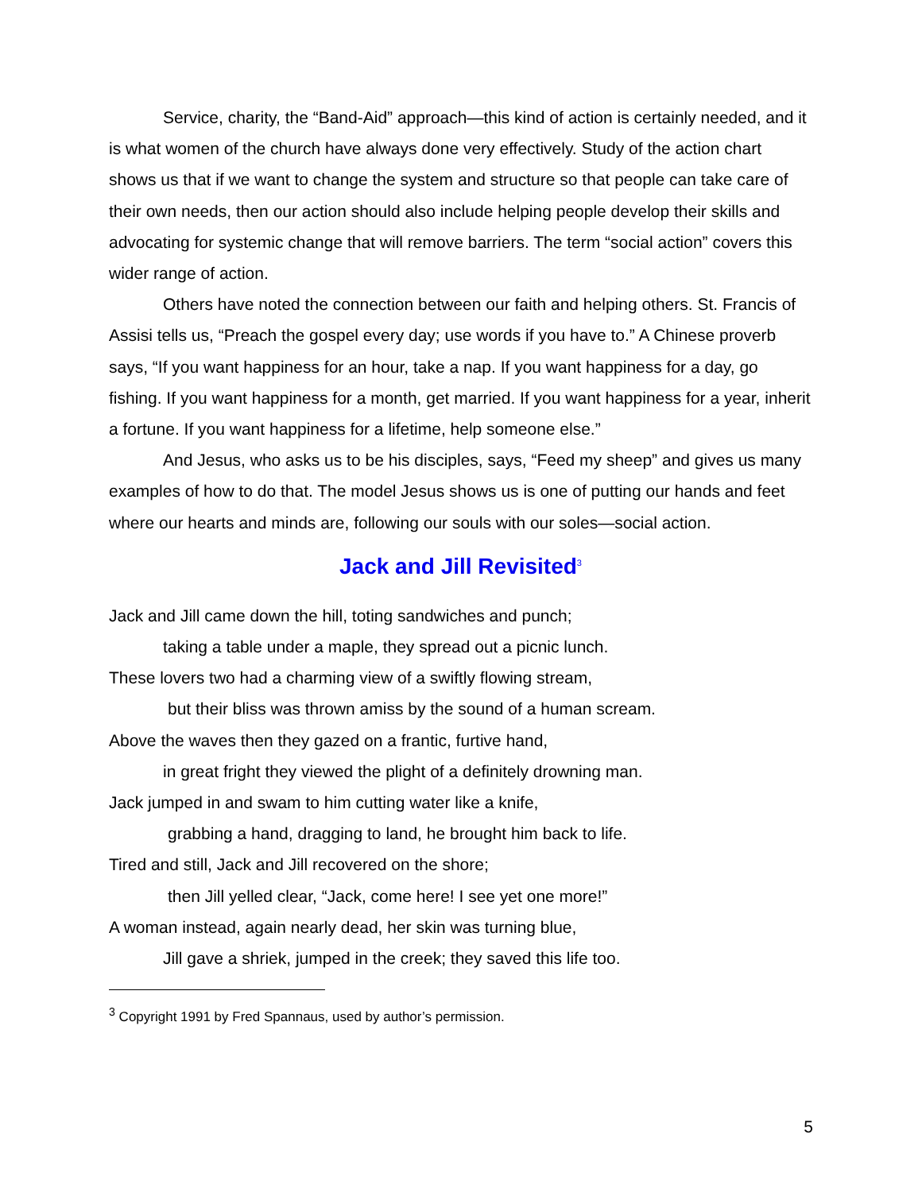Service, charity, the “Band-Aid” approach—this kind of action is certainly needed, and it is what women of the church have always done very effectively. Study of the action chart shows us that if we want to change the system and structure so that people can take care of their own needs, then our action should also include helping people develop their skills and advocating for systemic change that will remove barriers. The term “social action” covers this wider range of action.
Others have noted the connection between our faith and helping others. St. Francis of Assisi tells us, “Preach the gospel every day; use words if you have to.” A Chinese proverb says, “If you want happiness for an hour, take a nap. If you want happiness for a day, go fishing. If you want happiness for a month, get married. If you want happiness for a year, inherit a fortune. If you want happiness for a lifetime, help someone else.”
And Jesus, who asks us to be his disciples, says, “Feed my sheep” and gives us many examples of how to do that. The model Jesus shows us is one of putting our hands and feet where our hearts and minds are, following our souls with our soles—social action.
Jack and Jill Revisited<sup>3</sup>
Jack and Jill came down the hill, toting sandwiches and punch;
taking a table under a maple, they spread out a picnic lunch.
These lovers two had a charming view of a swiftly flowing stream,
but their bliss was thrown amiss by the sound of a human scream.
Above the waves then they gazed on a frantic, furtive hand,
in great fright they viewed the plight of a definitely drowning man.
Jack jumped in and swam to him cutting water like a knife,
grabbing a hand, dragging to land, he brought him back to life.
Tired and still, Jack and Jill recovered on the shore;
then Jill yelled clear, “Jack, come here! I see yet one more!”
A woman instead, again nearly dead, her skin was turning blue,
Jill gave a shriek, jumped in the creek; they saved this life too.
<sup>3</sup> Copyright 1991 by Fred Spannaus, used by author’s permission.
5